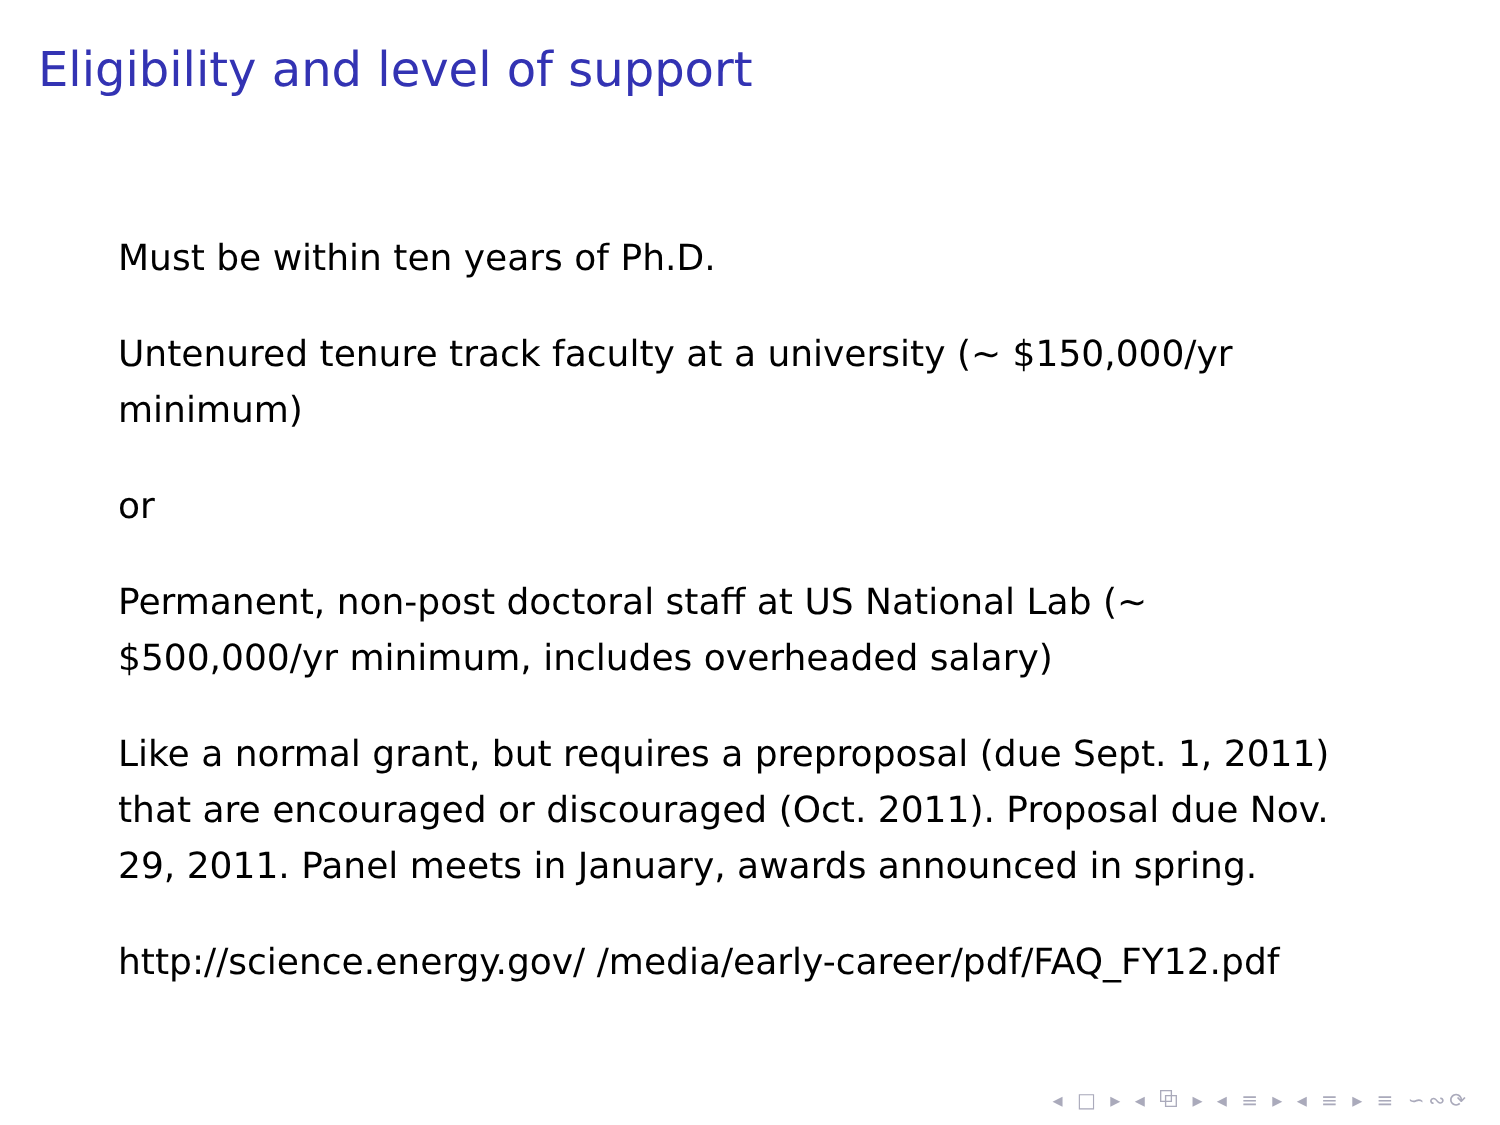Eligibility and level of support
Must be within ten years of Ph.D.
Untenured tenure track faculty at a university (∼ $150,000/yr minimum)
or
Permanent, non-post doctoral staff at US National Lab (∼ $500,000/yr minimum, includes overheaded salary)
Like a normal grant, but requires a preproposal (due Sept. 1, 2011) that are encouraged or discouraged (Oct. 2011). Proposal due Nov. 29, 2011. Panel meets in January, awards announced in spring.
http://science.energy.gov/ /media/early-career/pdf/FAQ_FY12.pdf
◂ □ ▸ ◂ ⧉ ▸ ◂ ≡ ▸ ◂ ≡ ▸ ≡ ∽∾⟳